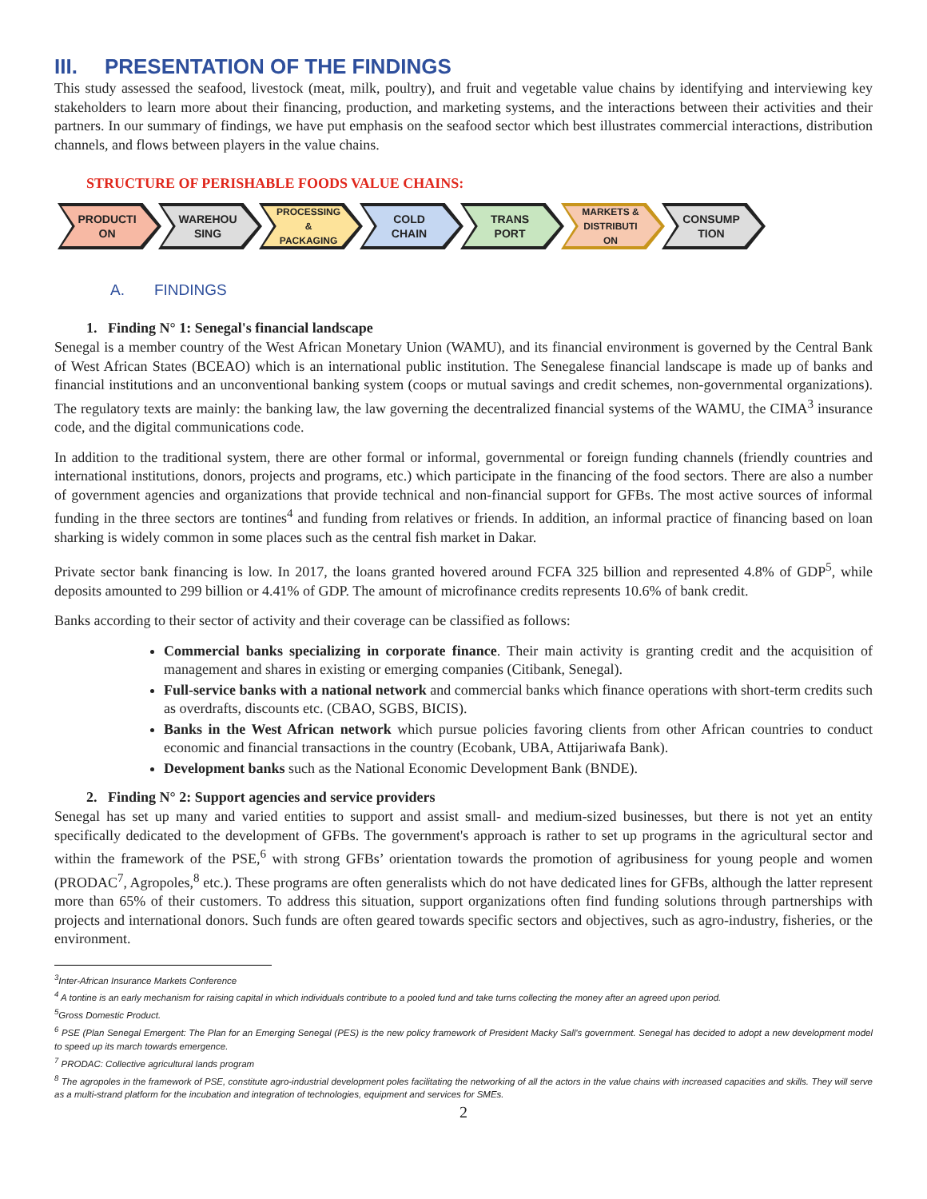III. PRESENTATION OF THE FINDINGS
This study assessed the seafood, livestock (meat, milk, poultry), and fruit and vegetable value chains by identifying and interviewing key stakeholders to learn more about their financing, production, and marketing systems, and the interactions between their activities and their partners. In our summary of findings, we have put emphasis on the seafood sector which best illustrates commercial interactions, distribution channels, and flows between players in the value chains.
STRUCTURE OF PERISHABLE FOODS VALUE CHAINS:
PRODUCTI
ON
WAREHOU
SING
PROCESSING
&
PACKAGING
COLD
CHAIN
TRANS
PORT
MARKETS &
DISTRIBUTI
ON
CONSUMP
TION
A. FINDINGS
1. Finding N° 1: Senegal's financial landscape
Senegal is a member country of the West African Monetary Union (WAMU), and its financial environment is governed by the Central Bank of West African States (BCEAO) which is an international public institution. The Senegalese financial landscape is made up of banks and financial institutions and an unconventional banking system (coops or mutual savings and credit schemes, non-governmental organizations). The regulatory texts are mainly: the banking law, the law governing the decentralized financial systems of the WAMU, the CIMA<sup>3</sup> insurance code, and the digital communications code.
In addition to the traditional system, there are other formal or informal, governmental or foreign funding channels (friendly countries and international institutions, donors, projects and programs, etc.) which participate in the financing of the food sectors. There are also a number of government agencies and organizations that provide technical and non-financial support for GFBs. The most active sources of informal funding in the three sectors are tontines<sup>4</sup> and funding from relatives or friends. In addition, an informal practice of financing based on loan sharking is widely common in some places such as the central fish market in Dakar.
Private sector bank financing is low. In 2017, the loans granted hovered around FCFA 325 billion and represented 4.8% of GDP<sup>5</sup>, while deposits amounted to 299 billion or 4.41% of GDP. The amount of microfinance credits represents 10.6% of bank credit.
Banks according to their sector of activity and their coverage can be classified as follows:
Commercial banks specializing in corporate finance. Their main activity is granting credit and the acquisition of management and shares in existing or emerging companies (Citibank, Senegal).
Full-service banks with a national network and commercial banks which finance operations with short-term credits such as overdrafts, discounts etc. (CBAO, SGBS, BICIS).
Banks in the West African network which pursue policies favoring clients from other African countries to conduct economic and financial transactions in the country (Ecobank, UBA, Attijariwafa Bank).
Development banks such as the National Economic Development Bank (BNDE).
2. Finding N° 2: Support agencies and service providers
Senegal has set up many and varied entities to support and assist small- and medium-sized businesses, but there is not yet an entity specifically dedicated to the development of GFBs. The government's approach is rather to set up programs in the agricultural sector and within the framework of the PSE,<sup>6</sup> with strong GFBs’ orientation towards the promotion of agribusiness for young people and women (PRODAC<sup>7</sup>, Agropoles,<sup>8</sup> etc.). These programs are often generalists which do not have dedicated lines for GFBs, although the latter represent more than 65% of their customers. To address this situation, support organizations often find funding solutions through partnerships with projects and international donors. Such funds are often geared towards specific sectors and objectives, such as agro-industry, fisheries, or the environment.
<sup>3</sup> Inter-African Insurance Markets Conference
<sup>4</sup> A tontine is an early mechanism for raising capital in which individuals contribute to a pooled fund and take turns collecting the money after an agreed upon period.
<sup>5</sup> Gross Domestic Product.
<sup>6</sup> PSE (Plan Senegal Emergent: The Plan for an Emerging Senegal (PES) is the new policy framework of President Macky Sall's government. Senegal has decided to adopt a new development model to speed up its march towards emergence.
<sup>7</sup> PRODAC: Collective agricultural lands program
<sup>8</sup> The agropoles in the framework of PSE, constitute agro-industrial development poles facilitating the networking of all the actors in the value chains with increased capacities and skills. They will serve as a multi-strand platform for the incubation and integration of technologies, equipment and services for SMEs.
2